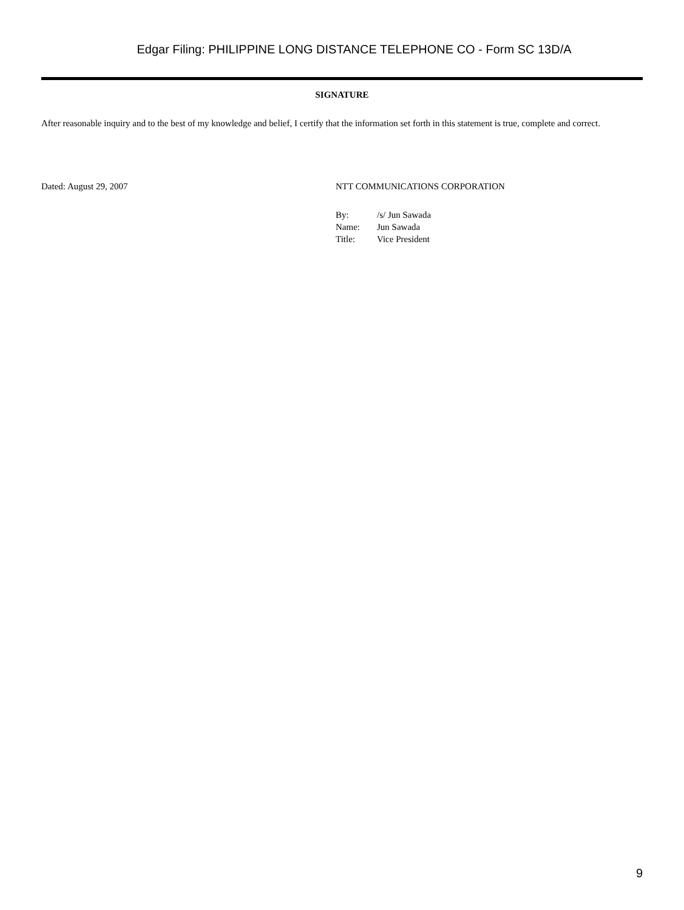Edgar Filing: PHILIPPINE LONG DISTANCE TELEPHONE CO - Form SC 13D/A
SIGNATURE
After reasonable inquiry and to the best of my knowledge and belief, I certify that the information set forth in this statement is true, complete and correct.
Dated: August 29, 2007 NTT COMMUNICATIONS CORPORATION
| By: | /s/ Jun Sawada |
| Name: | Jun Sawada |
| Title: | Vice President |
9